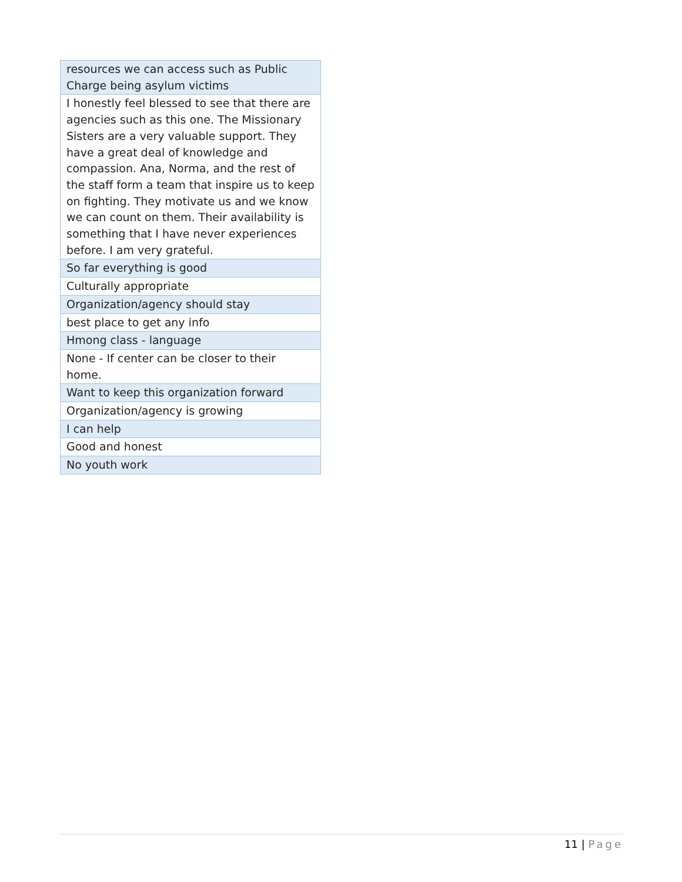| resources we can access such as Public Charge being asylum victims |
| I honestly feel blessed to see that there are agencies such as this one. The Missionary Sisters are a very valuable support. They have a great deal of knowledge and compassion. Ana, Norma, and the rest of the staff form a team that inspire us to keep on fighting. They motivate us and we know we can count on them. Their availability is something that I have never experiences before. I am very grateful. |
| So far everything is good |
| Culturally appropriate |
| Organization/agency should stay |
| best place to get any info |
| Hmong class - language |
| None - If center can be closer to their home. |
| Want to keep this organization forward |
| Organization/agency is growing |
| I can help |
| Good and honest |
| No youth work |
11 | Page